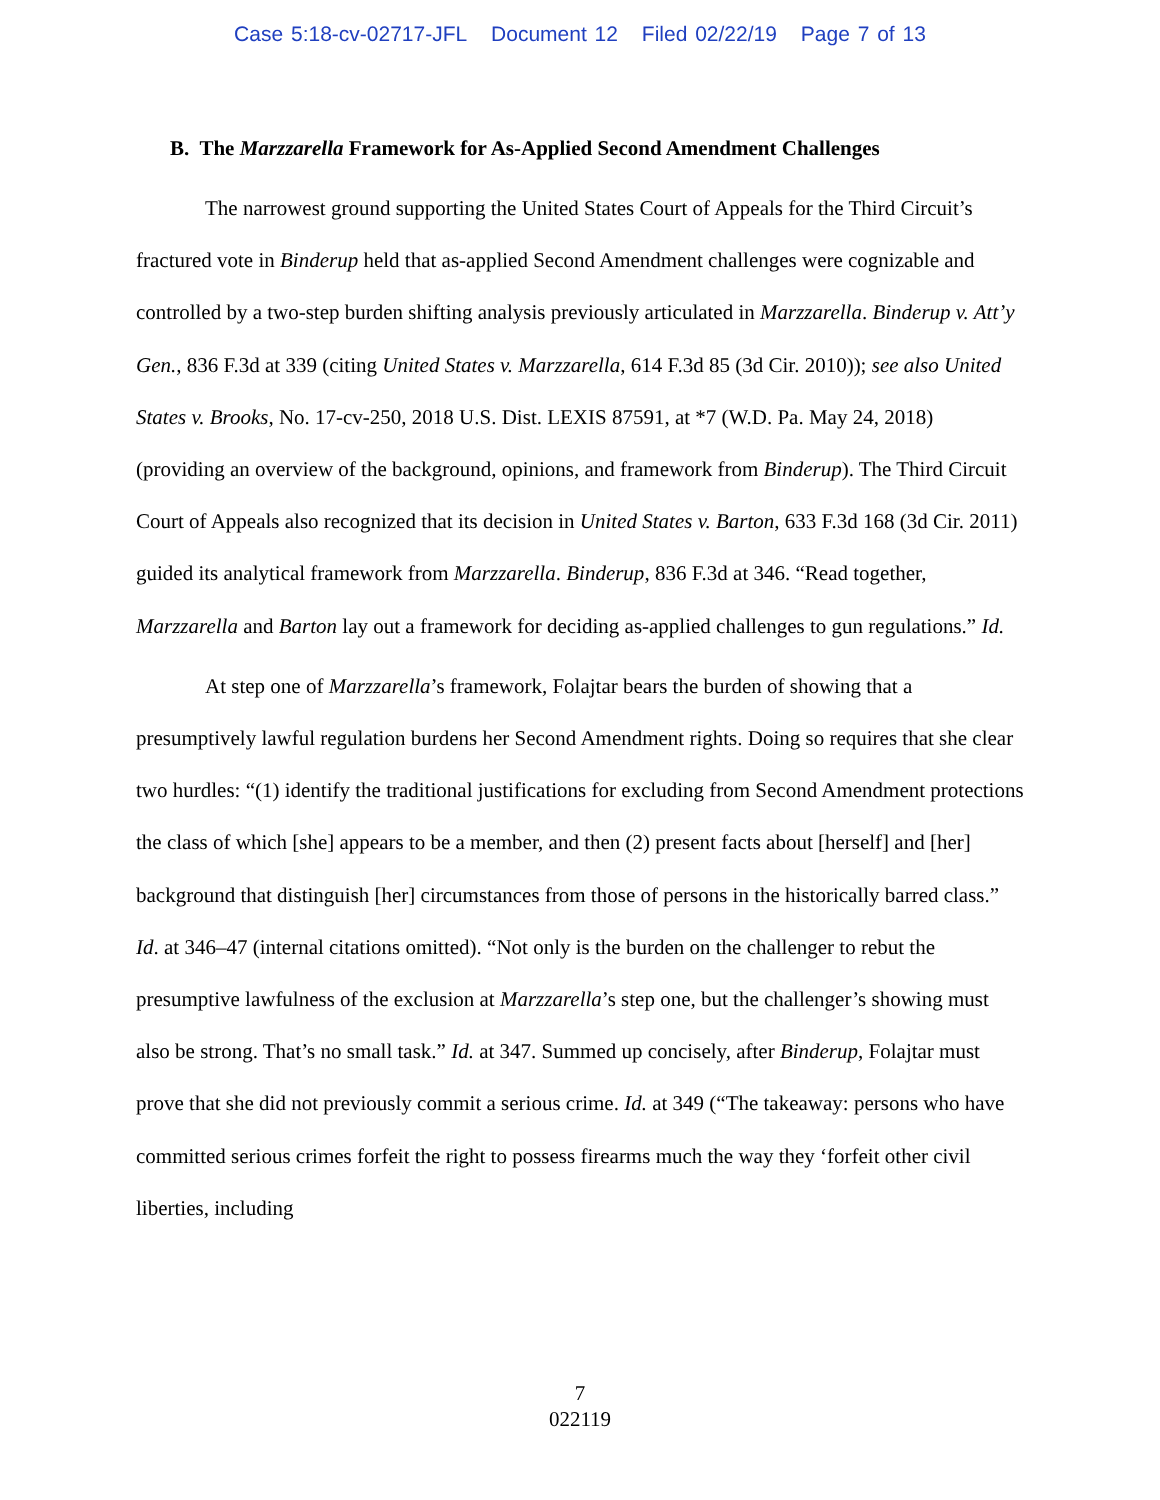Case 5:18-cv-02717-JFL Document 12 Filed 02/22/19 Page 7 of 13
B. The Marzzarella Framework for As-Applied Second Amendment Challenges
The narrowest ground supporting the United States Court of Appeals for the Third Circuit’s fractured vote in Binderup held that as-applied Second Amendment challenges were cognizable and controlled by a two-step burden shifting analysis previously articulated in Marzzarella. Binderup v. Att’y Gen., 836 F.3d at 339 (citing United States v. Marzzarella, 614 F.3d 85 (3d Cir. 2010)); see also United States v. Brooks, No. 17-cv-250, 2018 U.S. Dist. LEXIS 87591, at *7 (W.D. Pa. May 24, 2018) (providing an overview of the background, opinions, and framework from Binderup). The Third Circuit Court of Appeals also recognized that its decision in United States v. Barton, 633 F.3d 168 (3d Cir. 2011) guided its analytical framework from Marzzarella. Binderup, 836 F.3d at 346. “Read together, Marzzarella and Barton lay out a framework for deciding as-applied challenges to gun regulations.” Id.
At step one of Marzzarella’s framework, Folajtar bears the burden of showing that a presumptively lawful regulation burdens her Second Amendment rights. Doing so requires that she clear two hurdles: “(1) identify the traditional justifications for excluding from Second Amendment protections the class of which [she] appears to be a member, and then (2) present facts about [herself] and [her] background that distinguish [her] circumstances from those of persons in the historically barred class.” Id. at 346–47 (internal citations omitted). “Not only is the burden on the challenger to rebut the presumptive lawfulness of the exclusion at Marzzarella’s step one, but the challenger’s showing must also be strong. That’s no small task.” Id. at 347. Summed up concisely, after Binderup, Folajtar must prove that she did not previously commit a serious crime. Id. at 349 (“The takeaway: persons who have committed serious crimes forfeit the right to possess firearms much the way they ‘forfeit other civil liberties, including
7
022119